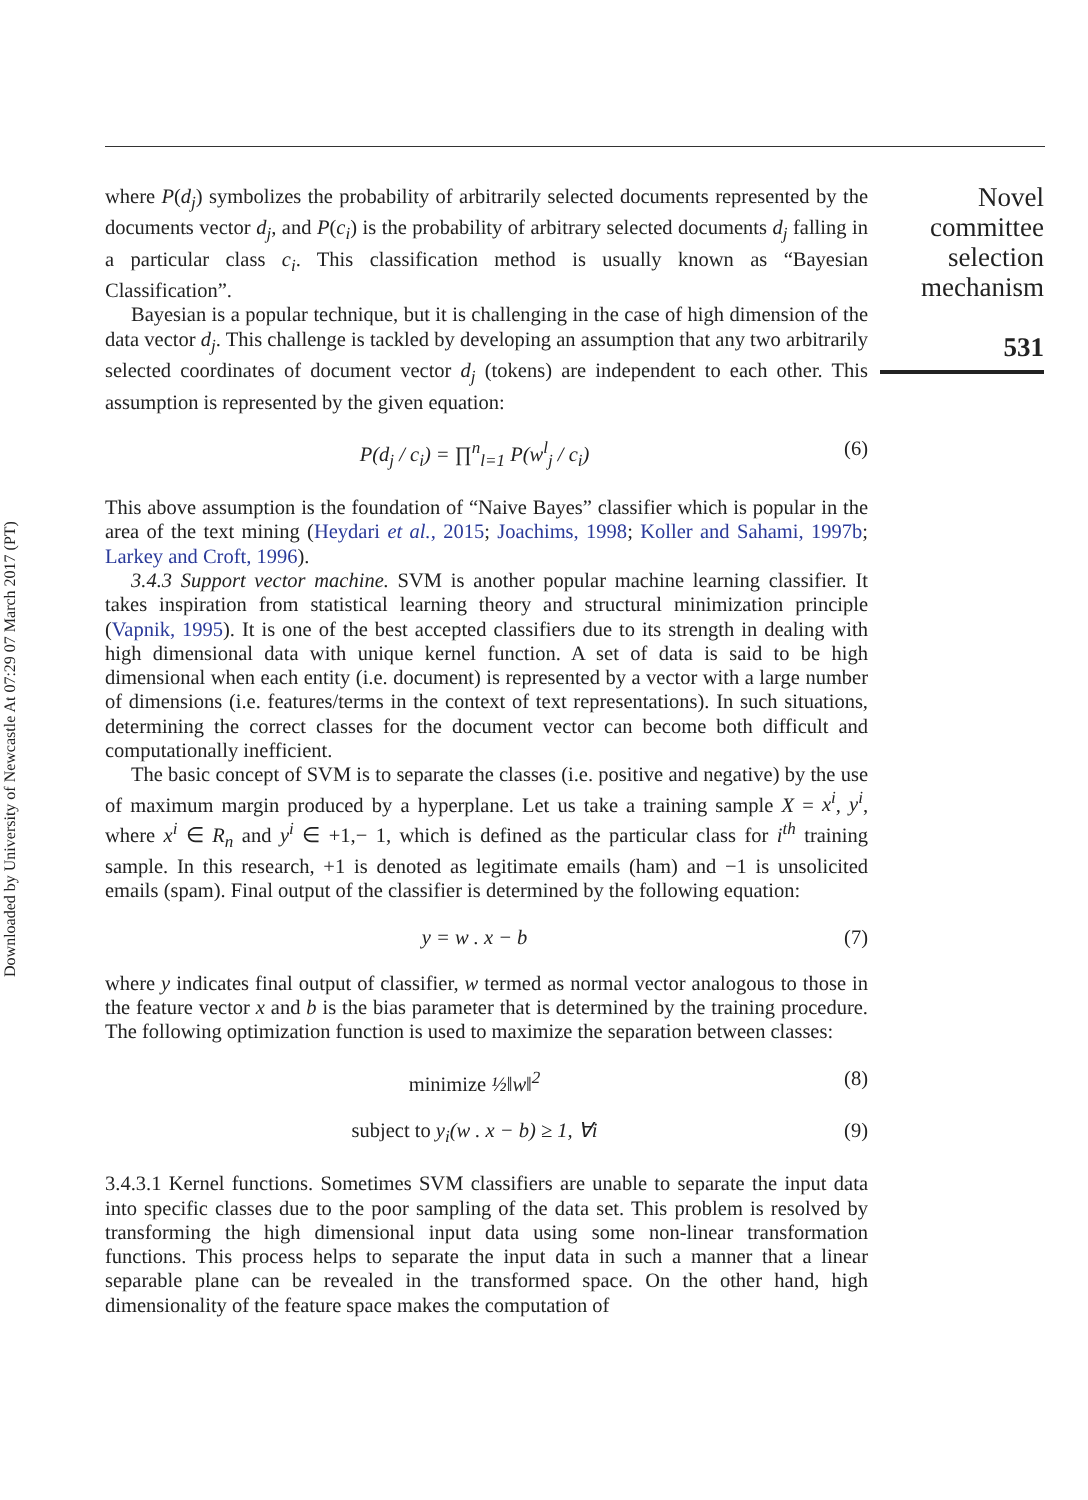Downloaded by University of Newcastle At 07:29 07 March 2017 (PT)
Novel
committee
selection
mechanism
531
where P(d<sub>j</sub>) symbolizes the probability of arbitrarily selected documents represented by the documents vector d<sub>j</sub>, and P(c<sub>i</sub>) is the probability of arbitrary selected documents d<sub>j</sub> falling in a particular class c<sub>i</sub>. This classification method is usually known as “Bayesian Classification”.
Bayesian is a popular technique, but it is challenging in the case of high dimension of the data vector d<sub>j</sub>. This challenge is tackled by developing an assumption that any two arbitrarily selected coordinates of document vector d<sub>j</sub> (tokens) are independent to each other. This assumption is represented by the given equation:
P(d<sub>j</sub> / c<sub>i</sub>) = ∏<sup>n</sup><sub>l=1</sub> P(w<sup>l</sup><sub>j</sub> / c<sub>i</sub>) (6)
This above assumption is the foundation of “Naive Bayes” classifier which is popular in the area of the text mining (Heydari et al., 2015; Joachims, 1998; Koller and Sahami, 1997b; Larkey and Croft, 1996).
3.4.3 Support vector machine. SVM is another popular machine learning classifier. It takes inspiration from statistical learning theory and structural minimization principle (Vapnik, 1995). It is one of the best accepted classifiers due to its strength in dealing with high dimensional data with unique kernel function. A set of data is said to be high dimensional when each entity (i.e. document) is represented by a vector with a large number of dimensions (i.e. features/terms in the context of text representations). In such situations, determining the correct classes for the document vector can become both difficult and computationally inefficient.
The basic concept of SVM is to separate the classes (i.e. positive and negative) by the use of maximum margin produced by a hyperplane. Let us take a training sample X = x<sup>i</sup>, y<sup>i</sup>, where x<sup>i</sup> ∈ R<sub>n</sub> and y<sup>i</sup> ∈ +1,− 1, which is defined as the particular class for i<sup>th</sup> training sample. In this research, +1 is denoted as legitimate emails (ham) and −1 is unsolicited emails (spam). Final output of the classifier is determined by the following equation:
y = w . x − b (7)
where y indicates final output of classifier, w termed as normal vector analogous to those in the feature vector x and b is the bias parameter that is determined by the training procedure. The following optimization function is used to maximize the separation between classes:
minimize ½‖w‖<sup>2</sup> (8)
subject to y<sub>i</sub>(w . x − b) ≥ 1, ∀i (9)
3.4.3.1 Kernel functions. Sometimes SVM classifiers are unable to separate the input data into specific classes due to the poor sampling of the data set. This problem is resolved by transforming the high dimensional input data using some non-linear transformation functions. This process helps to separate the input data in such a manner that a linear separable plane can be revealed in the transformed space. On the other hand, high dimensionality of the feature space makes the computation of